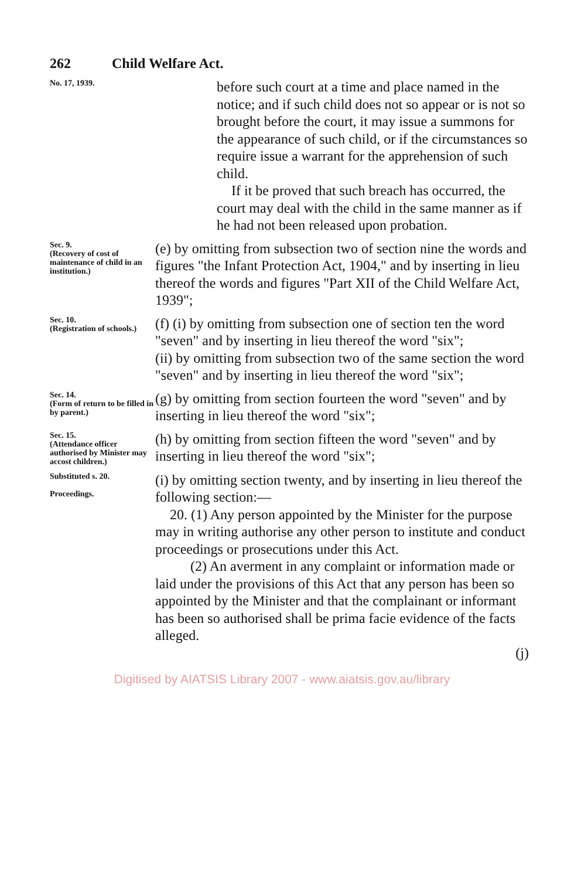262 Child Welfare Act.
No. 17, 1939.
before such court at a time and place named in the notice; and if such child does not so appear or is not so brought before the court, it may issue a summons for the appearance of such child, or if the circumstances so require issue a warrant for the apprehension of such child.
If it be proved that such breach has occurred, the court may deal with the child in the same manner as if he had not been released upon probation.
Sec. 9.
(Recovery of cost of maintenance of child in an institution.)
(e) by omitting from subsection two of section nine the words and figures "the Infant Protection Act, 1904," and by inserting in lieu thereof the words and figures "Part XII of the Child Welfare Act, 1939";
Sec. 10.
(Registration of schools.)
(f) (i) by omitting from subsection one of section ten the word "seven" and by inserting in lieu thereof the word "six";
(ii) by omitting from subsection two of the same section the word "seven" and by inserting in lieu thereof the word "six";
Sec. 14.
(Form of return to be filled in by parent.)
(g) by omitting from section fourteen the word "seven" and by inserting in lieu thereof the word "six";
Sec. 15.
(Attendance officer authorised by Minister may accost children.)
(h) by omitting from section fifteen the word "seven" and by inserting in lieu thereof the word "six";
Substituted s. 20.
Proceedings.
(i) by omitting section twenty, and by inserting in lieu thereof the following section:—
20. (1) Any person appointed by the Minister for the purpose may in writing authorise any other person to institute and conduct proceedings or prosecutions under this Act.
(2) An averment in any complaint or information made or laid under the provisions of this Act that any person has been so appointed by the Minister and that the complainant or informant has been so authorised shall be prima facie evidence of the facts alleged.
(j)
Digitised by AIATSIS Library 2007 - www.aiatsis.gov.au/library